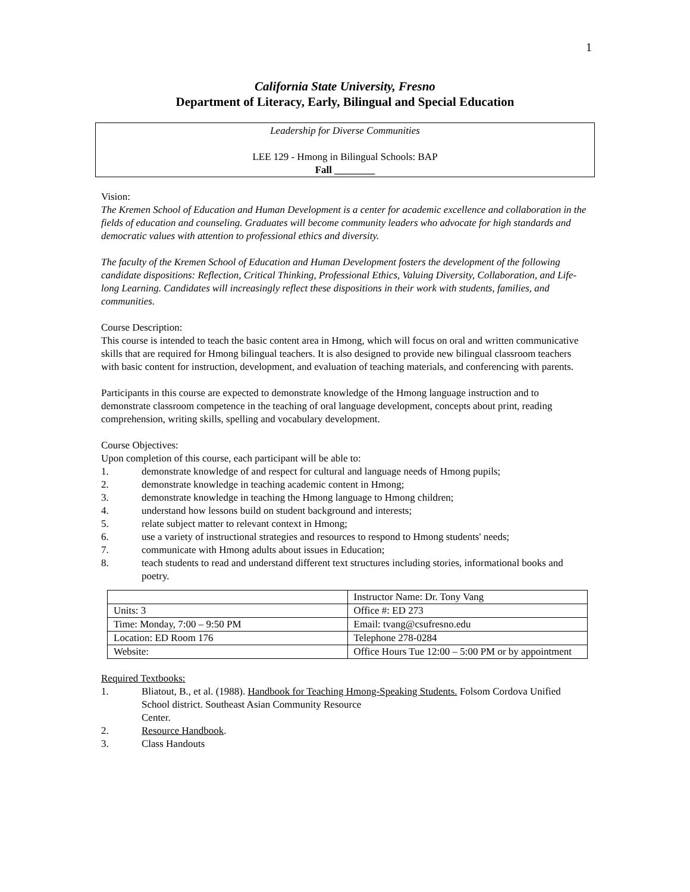1
California State University, Fresno
Department of Literacy, Early, Bilingual and Special Education
Leadership for Diverse Communities
LEE 129 - Hmong in Bilingual Schools: BAP
Fall ________
Vision:
The Kremen School of Education and Human Development is a center for academic excellence and collaboration in the fields of education and counseling. Graduates will become community leaders who advocate for high standards and democratic values with attention to professional ethics and diversity.
The faculty of the Kremen School of Education and Human Development fosters the development of the following candidate dispositions: Reflection, Critical Thinking, Professional Ethics, Valuing Diversity, Collaboration, and Life-long Learning. Candidates will increasingly reflect these dispositions in their work with students, families, and communities.
Course Description:
This course is intended to teach the basic content area in Hmong, which will focus on oral and written communicative skills that are required for Hmong bilingual teachers. It is also designed to provide new bilingual classroom teachers with basic content for instruction, development, and evaluation of teaching materials, and conferencing with parents.
Participants in this course are expected to demonstrate knowledge of the Hmong language instruction and to demonstrate classroom competence in the teaching of oral language development, concepts about print, reading comprehension, writing skills, spelling and vocabulary development.
Course Objectives:
Upon completion of this course, each participant will be able to:
1. demonstrate knowledge of and respect for cultural and language needs of Hmong pupils;
2. demonstrate knowledge in teaching academic content in Hmong;
3. demonstrate knowledge in teaching the Hmong language to Hmong children;
4. understand how lessons build on student background and interests;
5. relate subject matter to relevant context in Hmong;
6. use a variety of instructional strategies and resources to respond to Hmong students' needs;
7. communicate with Hmong adults about issues in Education;
8. teach students to read and understand different text structures including stories, informational books and poetry.
| | Instructor Name: Dr. Tony Vang |
| Units: 3 | Office #: ED 273 |
| Time: Monday, 7:00 – 9:50 PM | Email: tvang@csufresno.edu |
| Location: ED Room 176 | Telephone 278-0284 |
| Website: | Office Hours Tue 12:00 – 5:00 PM or by appointment |
Required Textbooks:
1. Bliatout, B., et al. (1988). Handbook for Teaching Hmong-Speaking Students. Folsom Cordova Unified School district. Southeast Asian Community Resource
Center.
2. Resource Handbook.
3. Class Handouts